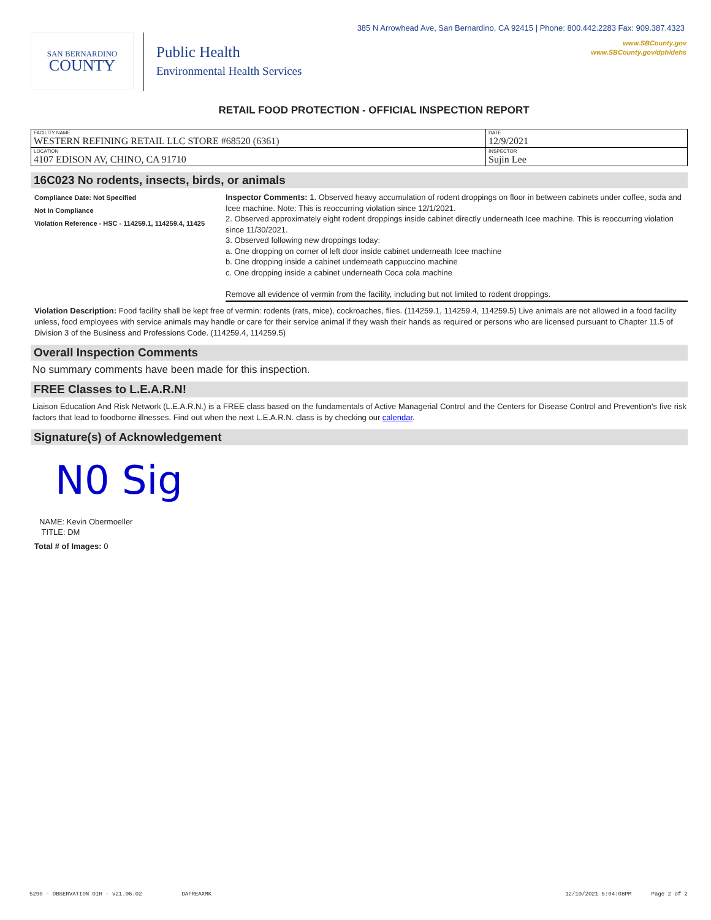385 N Arrowhead Ave, San Bernardino, CA 92415 | Phone: 800.442.2283 Fax: 909.387.4323
www.SBCounty.gov
www.SBCounty.gov/dph/dehs
SAN BERNARDINO
COUNTY
Public Health
Environmental Health Services
RETAIL FOOD PROTECTION - OFFICIAL INSPECTION REPORT
| FACILITY NAME WESTERN REFINING RETAIL LLC STORE #68520 (6361) | DATE 12/9/2021 |
| LOCATION 4107 EDISON AV, CHINO, CA 91710 | INSPECTOR Sujin Lee |
16C023 No rodents, insects, birds, or animals
Compliance Date: Not Specified
Not In Compliance
Violation Reference - HSC - 114259.1, 114259.4, 11425
Inspector Comments: 1. Observed heavy accumulation of rodent droppings on floor in between cabinets under coffee, soda and Icee machine. Note: This is reoccurring violation since 12/1/2021.
2. Observed approximately eight rodent droppings inside cabinet directly underneath Icee machine. This is reoccurring violation since 11/30/2021.
3. Observed following new droppings today:
a. One dropping on corner of left door inside cabinet underneath Icee machine
b. One dropping inside a cabinet underneath cappuccino machine
c. One dropping inside a cabinet underneath Coca cola machine
Remove all evidence of vermin from the facility, including but not limited to rodent droppings.
Violation Description: Food facility shall be kept free of vermin: rodents (rats, mice), cockroaches, flies. (114259.1, 114259.4, 114259.5) Live animals are not allowed in a food facility unless, food employees with service animals may handle or care for their service animal if they wash their hands as required or persons who are licensed pursuant to Chapter 11.5 of Division 3 of the Business and Professions Code. (114259.4, 114259.5)
Overall Inspection Comments
No summary comments have been made for this inspection.
FREE Classes to L.E.A.R.N!
Liaison Education And Risk Network (L.E.A.R.N.) is a FREE class based on the fundamentals of Active Managerial Control and the Centers for Disease Control and Prevention's five risk factors that lead to foodborne illnesses. Find out when the next L.E.A.R.N. class is by checking our calendar.
Signature(s) of Acknowledgement
N0 Sig
NAME: Kevin Obermoeller
TITLE: DM
Total # of Images: 0
5290 - OBSERVATION OIR - v21.06.02 DAFREAXMK 12/10/2021 5:04:08PM Page 2 of 2